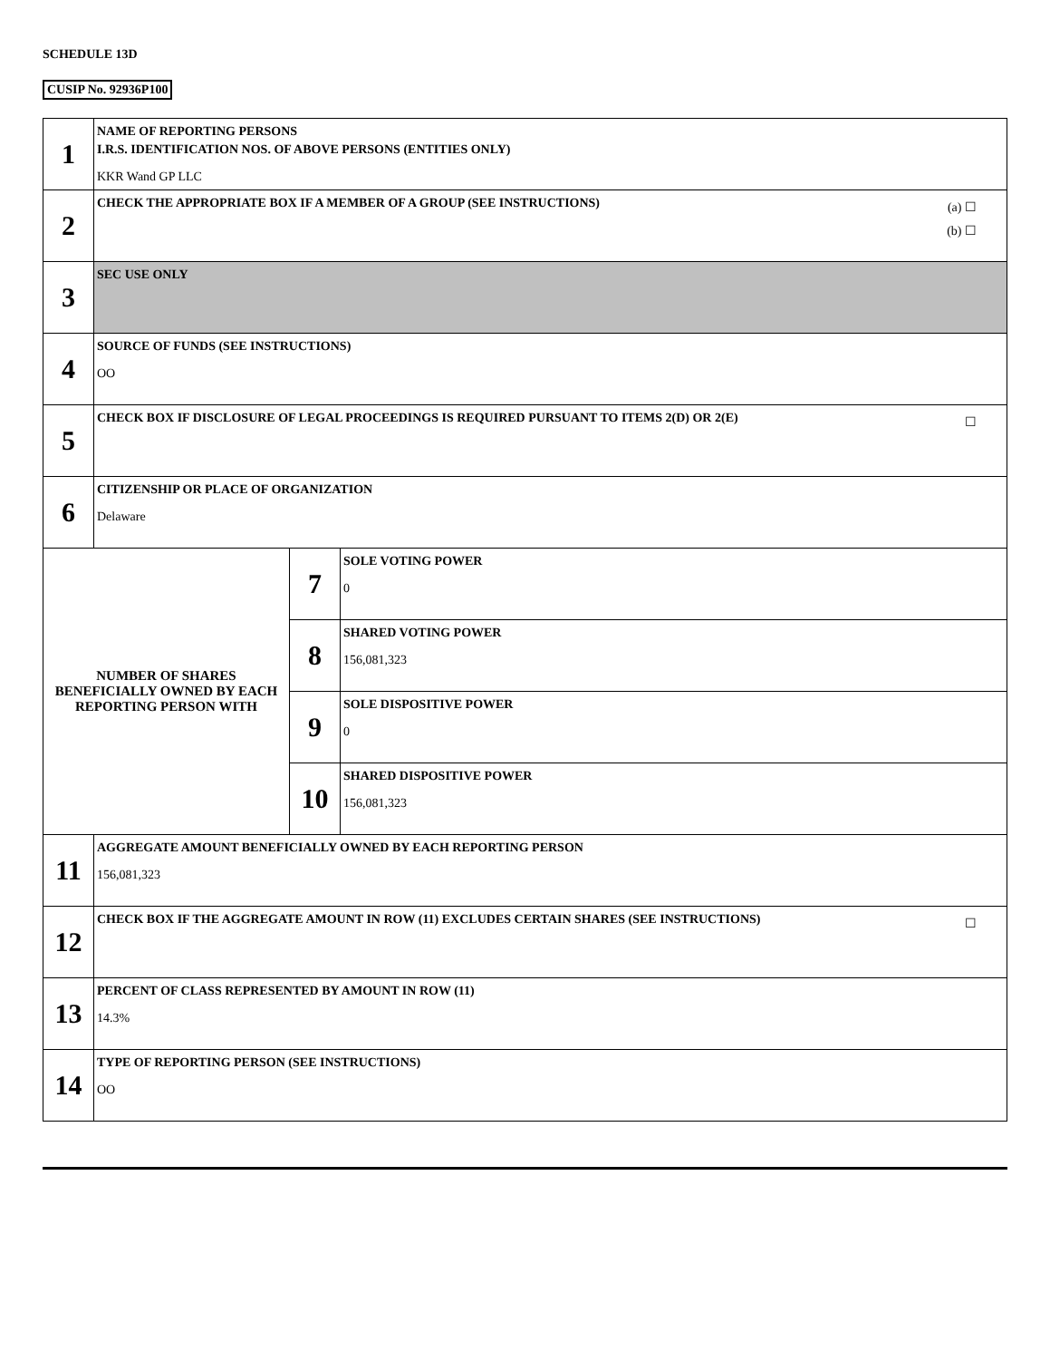SCHEDULE 13D
CUSIP No. 92936P100
| 1 | NAME OF REPORTING PERSONS I.R.S. IDENTIFICATION NOS. OF ABOVE PERSONS (ENTITIES ONLY) KKR Wand GP LLC | | |
| 2 | (a) ☐ (b) ☐ CHECK THE APPROPRIATE BOX IF A MEMBER OF A GROUP (SEE INSTRUCTIONS) | | |
| 3 | SEC USE ONLY | | |
| 4 | SOURCE OF FUNDS (SEE INSTRUCTIONS) OO | | |
| 5 | ☐ CHECK BOX IF DISCLOSURE OF LEGAL PROCEEDINGS IS REQUIRED PURSUANT TO ITEMS 2(D) OR 2(E) | | |
| 6 | CITIZENSHIP OR PLACE OF ORGANIZATION Delaware | | |
| NUMBER OF SHARES BENEFICIALLY OWNED BY EACH REPORTING PERSON WITH | | 7 | SOLE VOTING POWER 0 |
| | | 8 | SHARED VOTING POWER 156,081,323 |
| | | 9 | SOLE DISPOSITIVE POWER 0 |
| | | 10 | SHARED DISPOSITIVE POWER 156,081,323 |
| 11 | AGGREGATE AMOUNT BENEFICIALLY OWNED BY EACH REPORTING PERSON 156,081,323 | | |
| 12 | ☐ CHECK BOX IF THE AGGREGATE AMOUNT IN ROW (11) EXCLUDES CERTAIN SHARES (SEE INSTRUCTIONS) | | |
| 13 | PERCENT OF CLASS REPRESENTED BY AMOUNT IN ROW (11) 14.3% | | |
| 14 | TYPE OF REPORTING PERSON (SEE INSTRUCTIONS) OO | | |